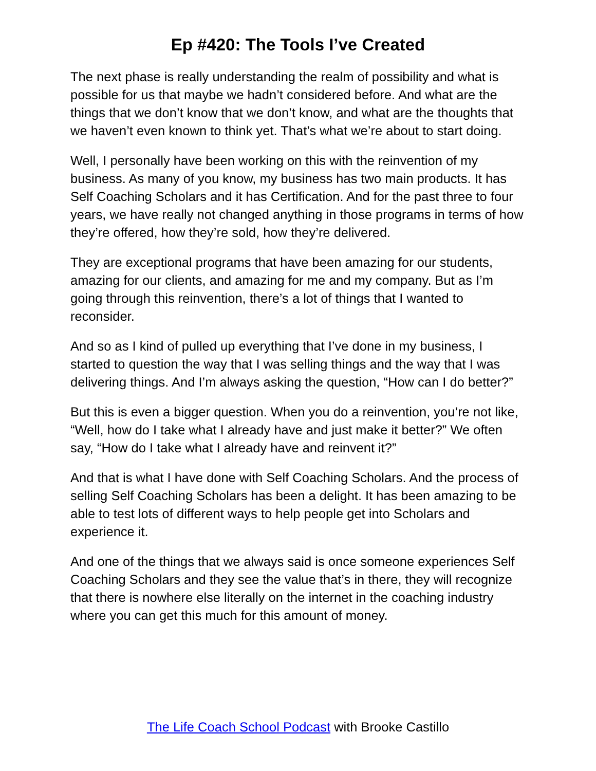Ep #420: The Tools I’ve Created
The next phase is really understanding the realm of possibility and what is possible for us that maybe we hadn’t considered before. And what are the things that we don’t know that we don’t know, and what are the thoughts that we haven’t even known to think yet. That’s what we’re about to start doing.
Well, I personally have been working on this with the reinvention of my business. As many of you know, my business has two main products. It has Self Coaching Scholars and it has Certification. And for the past three to four years, we have really not changed anything in those programs in terms of how they’re offered, how they’re sold, how they’re delivered.
They are exceptional programs that have been amazing for our students, amazing for our clients, and amazing for me and my company. But as I’m going through this reinvention, there’s a lot of things that I wanted to reconsider.
And so as I kind of pulled up everything that I’ve done in my business, I started to question the way that I was selling things and the way that I was delivering things. And I’m always asking the question, “How can I do better?”
But this is even a bigger question. When you do a reinvention, you’re not like, “Well, how do I take what I already have and just make it better?” We often say, “How do I take what I already have and reinvent it?”
And that is what I have done with Self Coaching Scholars. And the process of selling Self Coaching Scholars has been a delight. It has been amazing to be able to test lots of different ways to help people get into Scholars and experience it.
And one of the things that we always said is once someone experiences Self Coaching Scholars and they see the value that’s in there, they will recognize that there is nowhere else literally on the internet in the coaching industry where you can get this much for this amount of money.
The Life Coach School Podcast with Brooke Castillo